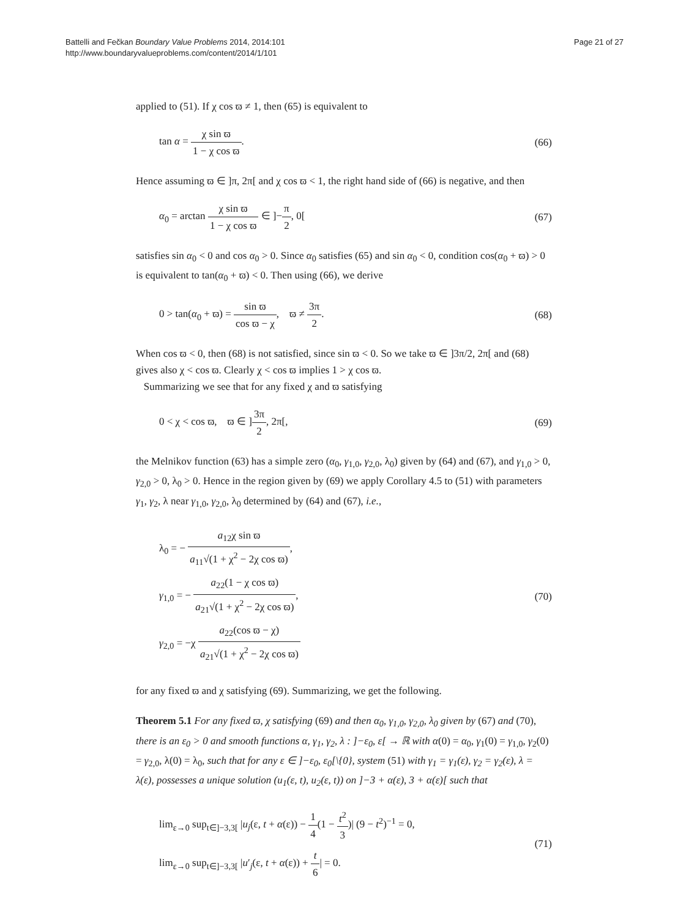Battelli and Fečkan Boundary Value Problems 2014, 2014:101
http://www.boundaryvalueproblems.com/content/2014/1/101
Page 21 of 27
applied to (51). If χ cos ϖ ≠ 1, then (65) is equivalent to
tan α = χ sin ϖ 1 − χ cos ϖ. (66)
Hence assuming ϖ ∈ ]π, 2π[ and χ cos ϖ < 1, the right hand side of (66) is negative, and then
α<sub>0</sub> = arctan χ sin ϖ 1 − χ cos ϖ ∈ ]−π 2, 0[
(67)
satisfies sin α<sub>0</sub> < 0 and cos α<sub>0</sub> > 0. Since α<sub>0</sub> satisfies (65) and sin α<sub>0</sub> < 0, condition cos(α<sub>0</sub> + ϖ) > 0 is equivalent to tan(α<sub>0</sub> + ϖ) < 0. Then using (66), we derive
0 > tan(α<sub>0</sub> + ϖ) = sin ϖ cos ϖ − χ, ϖ ≠ 3π 2.
(68)
When cos ϖ < 0, then (68) is not satisfied, since sin ϖ < 0. So we take ϖ ∈ ]3π/2, 2π[ and (68) gives also χ < cos ϖ. Clearly χ < cos ϖ implies 1 > χ cos ϖ.
Summarizing we see that for any fixed χ and ϖ satisfying
0 < χ < cos ϖ, ϖ ∈ ]3π 2, 2π[,
(69)
the Melnikov function (63) has a simple zero (α<sub>0</sub>, γ<sub>1,0</sub>, γ<sub>2,0</sub>, λ<sub>0</sub>) given by (64) and (67), and γ<sub>1,0</sub> > 0, γ<sub>2,0</sub> > 0, λ<sub>0</sub> > 0. Hence in the region given by (69) we apply Corollary 4.5 to (51) with parameters γ<sub>1</sub>, γ<sub>2</sub>, λ near γ<sub>1,0</sub>, γ<sub>2,0</sub>, λ<sub>0</sub> determined by (64) and (67), i.e.,
λ<sub>0</sub> = − a<sub>12</sub>χ sin ϖ a<sub>11</sub>√(1 + χ<sup>2</sup> − 2χ cos ϖ),
γ<sub>1,0</sub> = − a<sub>22</sub>(1 − χ cos ϖ) a<sub>21</sub>√(1 + χ<sup>2</sup> − 2χ cos ϖ),
γ<sub>2,0</sub> = −χ a<sub>22</sub>(cos ϖ − χ) a<sub>21</sub>√(1 + χ<sup>2</sup> − 2χ cos ϖ)
(70)
for any fixed ϖ and χ satisfying (69). Summarizing, we get the following.
Theorem 5.1 For any fixed ϖ, χ satisfying (69) and then α<sub>0</sub>, γ<sub>1,0</sub>, γ<sub>2,0</sub>, λ<sub>0</sub> given by (67) and (70), there is an ε<sub>0</sub> > 0 and smooth functions α, γ<sub>1</sub>, γ<sub>2</sub>, λ : ]−ε<sub>0</sub>, ε[ → ℝ with α(0) = α<sub>0</sub>, γ<sub>1</sub>(0) = γ<sub>1,0</sub>, γ<sub>2</sub>(0) = γ<sub>2,0</sub>, λ(0) = λ<sub>0</sub>, such that for any ε ∈ ]−ε<sub>0</sub>, ε<sub>0</sub>[\{0}, system (51) with γ<sub>1</sub> = γ<sub>1</sub>(ε), γ<sub>2</sub> = γ<sub>2</sub>(ε), λ = λ(ε), possesses a unique solution (u<sub>1</sub>(ε, t), u<sub>2</sub>(ε, t)) on ]−3 + α(ε), 3 + α(ε)[ such that
lim<sub>ε→0</sub> sup<sub>t∈]−3,3[</sub> |u<sub>j</sub>(ε, t + α(ε)) − 1 4(1 − t<sup>2</sup> 3)| (9 − t<sup>2</sup>)<sup>−1</sup> = 0,
lim<sub>ε→0</sub> sup<sub>t∈]−3,3[</sub> |u′<sub>j</sub>(ε, t + α(ε)) + t 6| = 0.
(71)